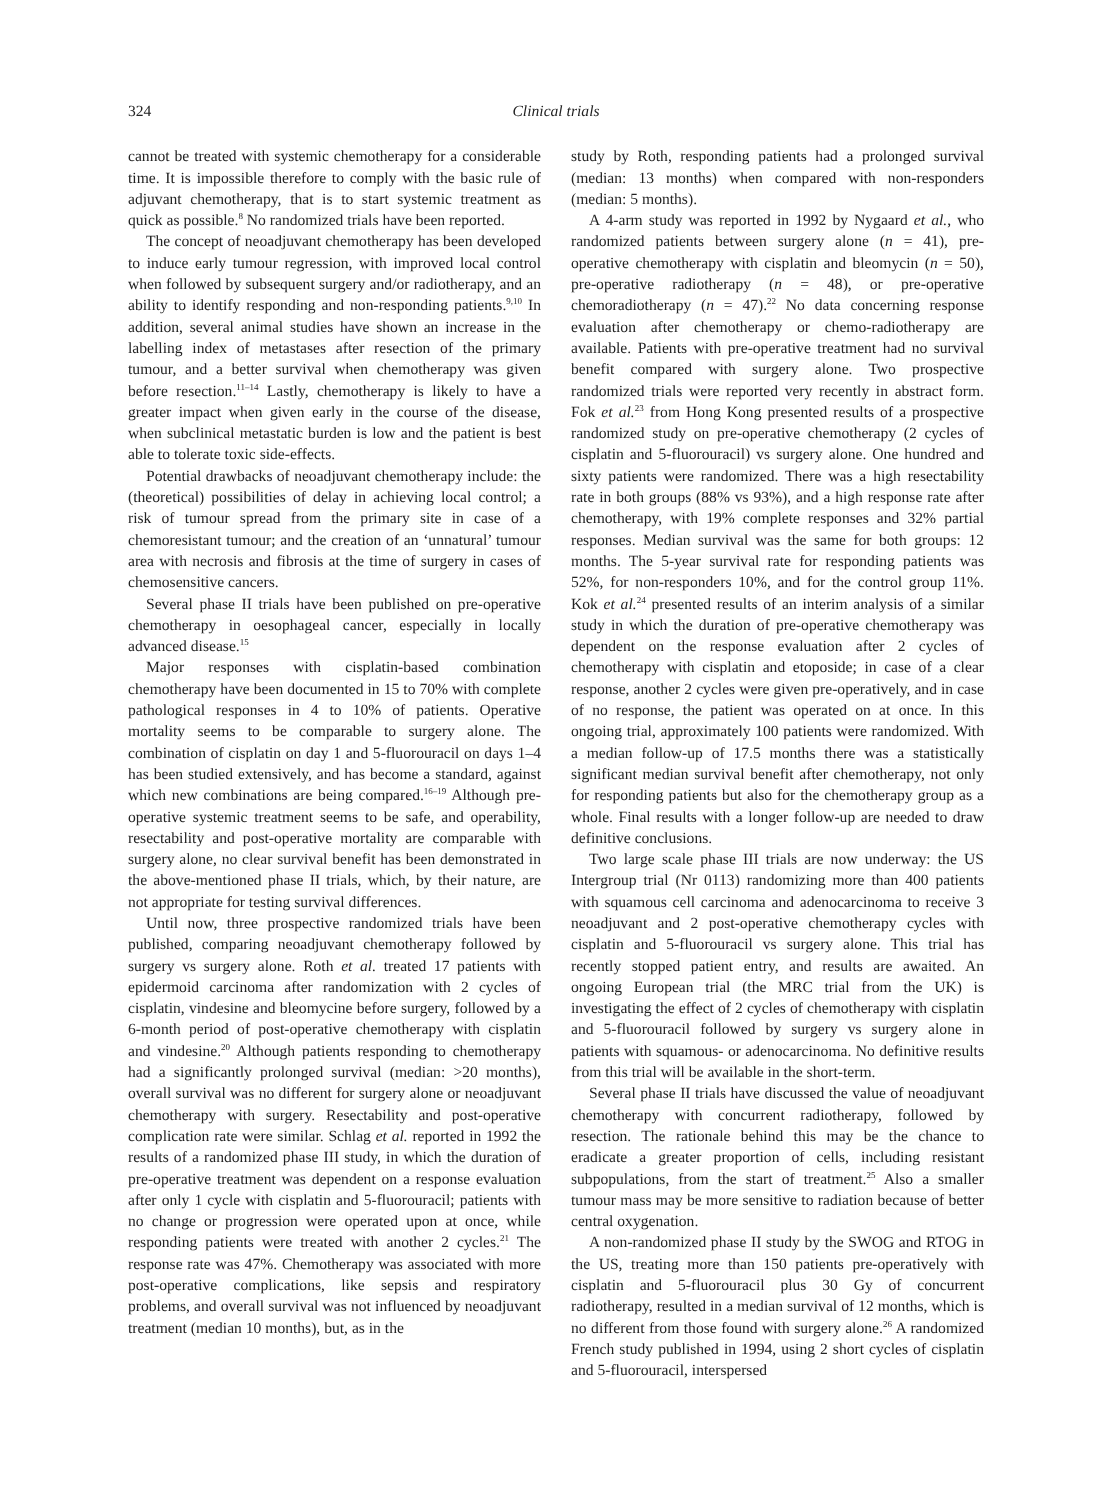324 Clinical trials
cannot be treated with systemic chemotherapy for a considerable time. It is impossible therefore to comply with the basic rule of adjuvant chemotherapy, that is to start systemic treatment as quick as possible.<sup>8</sup> No randomized trials have been reported.
The concept of neoadjuvant chemotherapy has been developed to induce early tumour regression, with improved local control when followed by subsequent surgery and/or radiotherapy, and an ability to identify responding and non-responding patients.<sup>9,10</sup> In addition, several animal studies have shown an increase in the labelling index of metastases after resection of the primary tumour, and a better survival when chemotherapy was given before resection.<sup>11–14</sup> Lastly, chemotherapy is likely to have a greater impact when given early in the course of the disease, when subclinical metastatic burden is low and the patient is best able to tolerate toxic side-effects.
Potential drawbacks of neoadjuvant chemotherapy include: the (theoretical) possibilities of delay in achieving local control; a risk of tumour spread from the primary site in case of a chemoresistant tumour; and the creation of an ‘unnatural’ tumour area with necrosis and fibrosis at the time of surgery in cases of chemosensitive cancers.
Several phase II trials have been published on pre-operative chemotherapy in oesophageal cancer, especially in locally advanced disease.<sup>15</sup>
Major responses with cisplatin-based combination chemotherapy have been documented in 15 to 70% with complete pathological responses in 4 to 10% of patients. Operative mortality seems to be comparable to surgery alone. The combination of cisplatin on day 1 and 5-fluorouracil on days 1–4 has been studied extensively, and has become a standard, against which new combinations are being compared.<sup>16–19</sup> Although pre-operative systemic treatment seems to be safe, and operability, resectability and post-operative mortality are comparable with surgery alone, no clear survival benefit has been demonstrated in the above-mentioned phase II trials, which, by their nature, are not appropriate for testing survival differences.
Until now, three prospective randomized trials have been published, comparing neoadjuvant chemotherapy followed by surgery vs surgery alone. Roth et al. treated 17 patients with epidermoid carcinoma after randomization with 2 cycles of cisplatin, vindesine and bleomycine before surgery, followed by a 6-month period of post-operative chemotherapy with cisplatin and vindesine.<sup>20</sup> Although patients responding to chemotherapy had a significantly prolonged survival (median: >20 months), overall survival was no different for surgery alone or neoadjuvant chemotherapy with surgery. Resectability and post-operative complication rate were similar. Schlag et al. reported in 1992 the results of a randomized phase III study, in which the duration of pre-operative treatment was dependent on a response evaluation after only 1 cycle with cisplatin and 5-fluorouracil; patients with no change or progression were operated upon at once, while responding patients were treated with another 2 cycles.<sup>21</sup> The response rate was 47%. Chemotherapy was associated with more post-operative complications, like sepsis and respiratory problems, and overall survival was not influenced by neoadjuvant treatment (median 10 months), but, as in the
study by Roth, responding patients had a prolonged survival (median: 13 months) when compared with non-responders (median: 5 months).
A 4-arm study was reported in 1992 by Nygaard et al., who randomized patients between surgery alone (n = 41), pre-operative chemotherapy with cisplatin and bleomycin (n = 50), pre-operative radiotherapy (n = 48), or pre-operative chemoradiotherapy (n = 47).<sup>22</sup> No data concerning response evaluation after chemotherapy or chemo-radiotherapy are available. Patients with pre-operative treatment had no survival benefit compared with surgery alone. Two prospective randomized trials were reported very recently in abstract form. Fok et al.<sup>23</sup> from Hong Kong presented results of a prospective randomized study on pre-operative chemotherapy (2 cycles of cisplatin and 5-fluorouracil) vs surgery alone. One hundred and sixty patients were randomized. There was a high resectability rate in both groups (88% vs 93%), and a high response rate after chemotherapy, with 19% complete responses and 32% partial responses. Median survival was the same for both groups: 12 months. The 5-year survival rate for responding patients was 52%, for non-responders 10%, and for the control group 11%. Kok et al.<sup>24</sup> presented results of an interim analysis of a similar study in which the duration of pre-operative chemotherapy was dependent on the response evaluation after 2 cycles of chemotherapy with cisplatin and etoposide; in case of a clear response, another 2 cycles were given pre-operatively, and in case of no response, the patient was operated on at once. In this ongoing trial, approximately 100 patients were randomized. With a median follow-up of 17.5 months there was a statistically significant median survival benefit after chemotherapy, not only for responding patients but also for the chemotherapy group as a whole. Final results with a longer follow-up are needed to draw definitive conclusions.
Two large scale phase III trials are now underway: the US Intergroup trial (Nr 0113) randomizing more than 400 patients with squamous cell carcinoma and adenocarcinoma to receive 3 neoadjuvant and 2 post-operative chemotherapy cycles with cisplatin and 5-fluorouracil vs surgery alone. This trial has recently stopped patient entry, and results are awaited. An ongoing European trial (the MRC trial from the UK) is investigating the effect of 2 cycles of chemotherapy with cisplatin and 5-fluorouracil followed by surgery vs surgery alone in patients with squamous- or adenocarcinoma. No definitive results from this trial will be available in the short-term.
Several phase II trials have discussed the value of neoadjuvant chemotherapy with concurrent radiotherapy, followed by resection. The rationale behind this may be the chance to eradicate a greater proportion of cells, including resistant subpopulations, from the start of treatment.<sup>25</sup> Also a smaller tumour mass may be more sensitive to radiation because of better central oxygenation.
A non-randomized phase II study by the SWOG and RTOG in the US, treating more than 150 patients pre-operatively with cisplatin and 5-fluorouracil plus 30 Gy of concurrent radiotherapy, resulted in a median survival of 12 months, which is no different from those found with surgery alone.<sup>26</sup> A randomized French study published in 1994, using 2 short cycles of cisplatin and 5-fluorouracil, interspersed